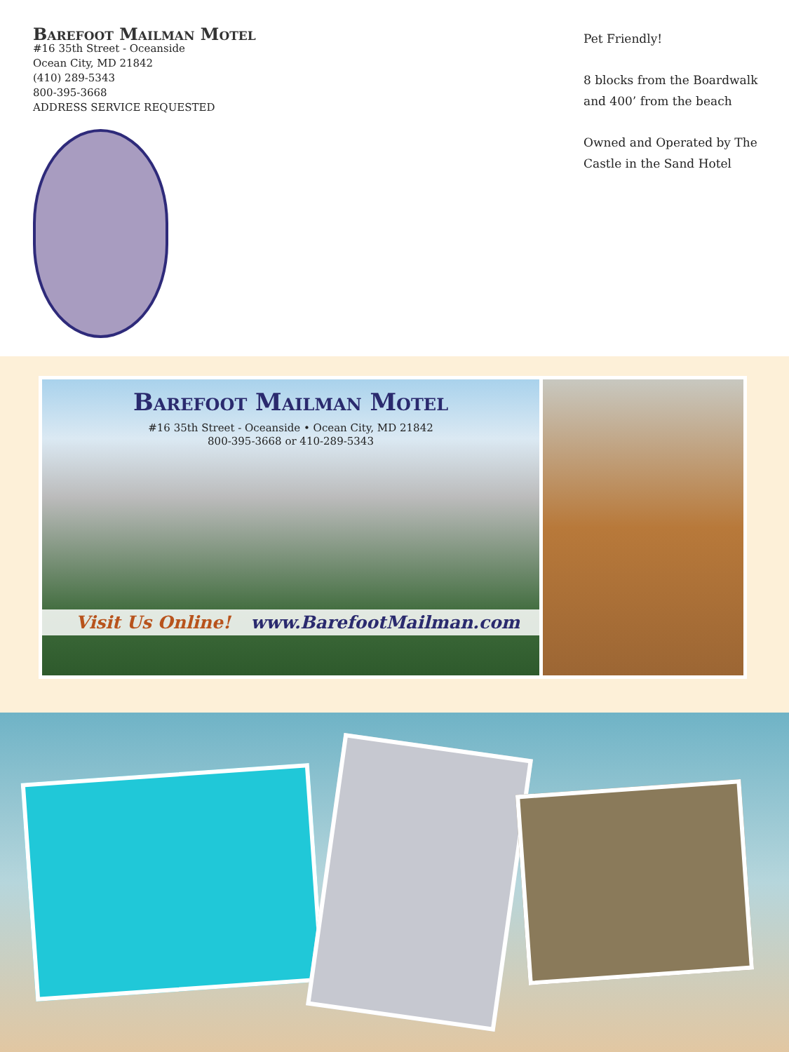Barefoot Mailman Motel
#16 35th Street - Oceanside
Ocean City, MD 21842
(410) 289-5343
800-395-3668
ADDRESS SERVICE REQUESTED
Pet Friendly!
8 blocks from the Boardwalk and 400’ from the beach
Owned and Operated by The Castle in the Sand Hotel
Barefoot Mailman Motel
#16 35th Street - Oceanside • Ocean City, MD 21842
800-395-3668 or 410-289-5343
Visit Us Online! www.BarefootMailman.com